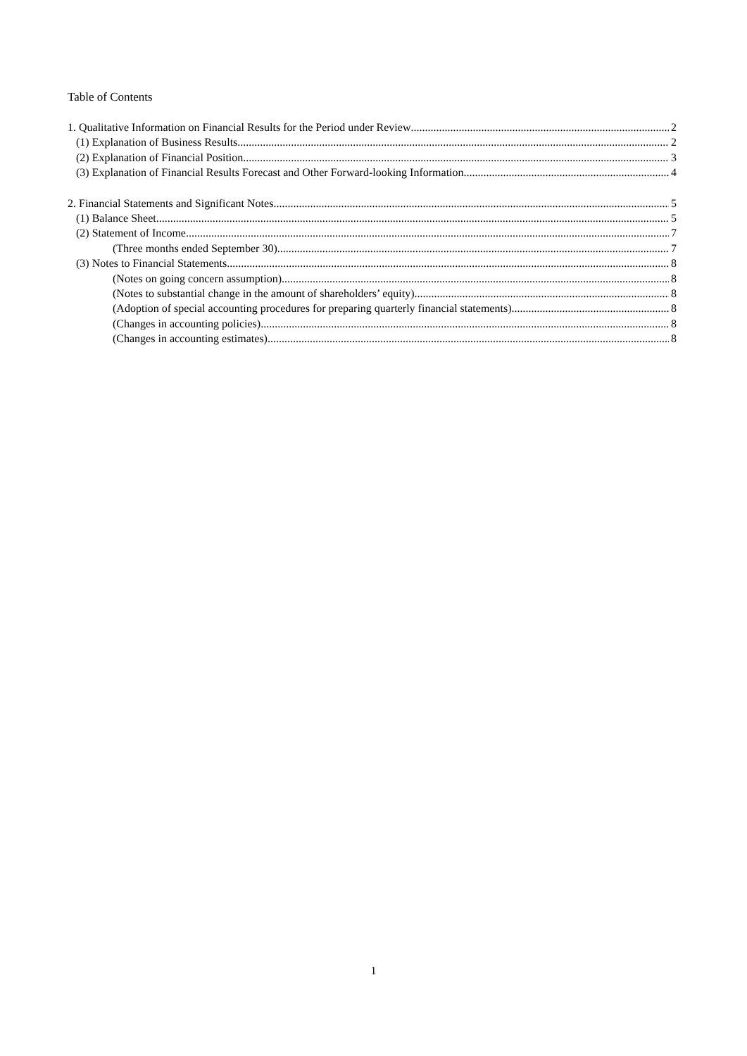Table of Contents
1. Qualitative Information on Financial Results for the Period under Review 2
(1) Explanation of Business Results 2
(2) Explanation of Financial Position 3
(3) Explanation of Financial Results Forecast and Other Forward-looking Information 4
2. Financial Statements and Significant Notes 5
(1) Balance Sheet 5
(2) Statement of Income 7
(Three months ended September 30) 7
(3) Notes to Financial Statements 8
(Notes on going concern assumption) 8
(Notes to substantial change in the amount of shareholders’ equity) 8
(Adoption of special accounting procedures for preparing quarterly financial statements) 8
(Changes in accounting policies) 8
(Changes in accounting estimates) 8
1